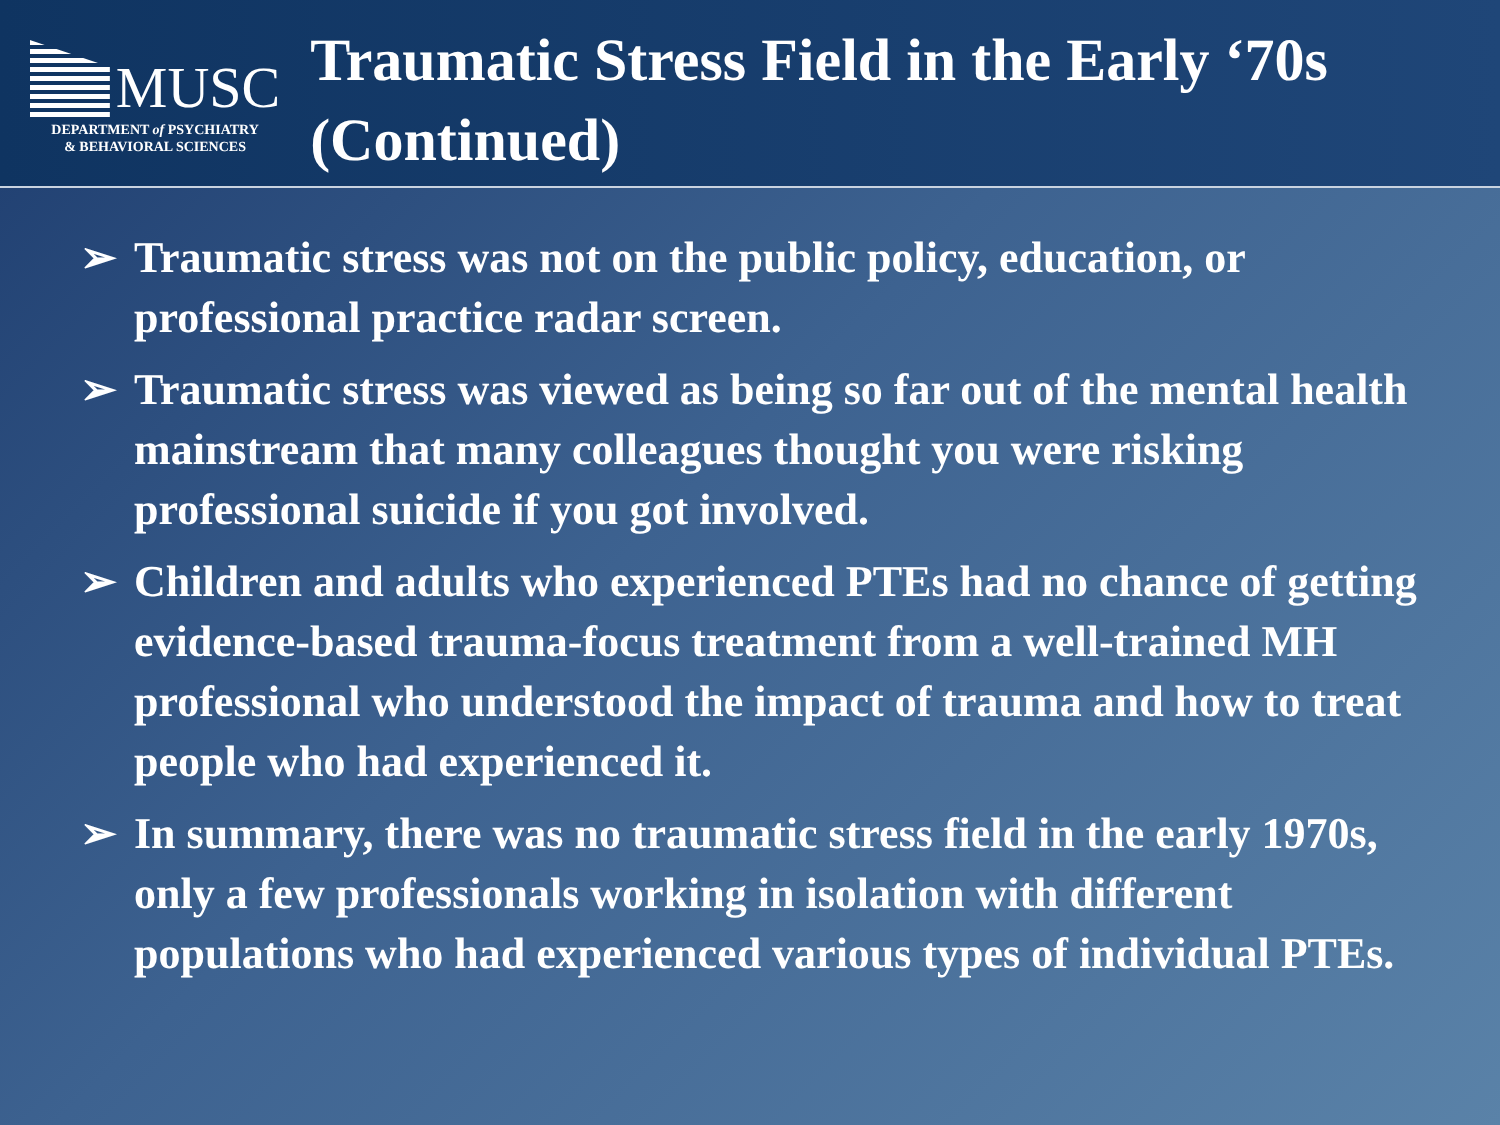MUSC
DEPARTMENT of PSYCHIATRY
& BEHAVIORAL SCIENCES
Traumatic Stress Field in the Early ‘70s (Continued)
➢ Traumatic stress was not on the public policy, education, or professional practice radar screen.
➢ Traumatic stress was viewed as being so far out of the mental health mainstream that many colleagues thought you were risking professional suicide if you got involved.
➢ Children and adults who experienced PTEs had no chance of getting evidence-based trauma-focus treatment from a well-trained MH professional who understood the impact of trauma and how to treat people who had experienced it.
➢ In summary, there was no traumatic stress field in the early 1970s, only a few professionals working in isolation with different populations who had experienced various types of individual PTEs.